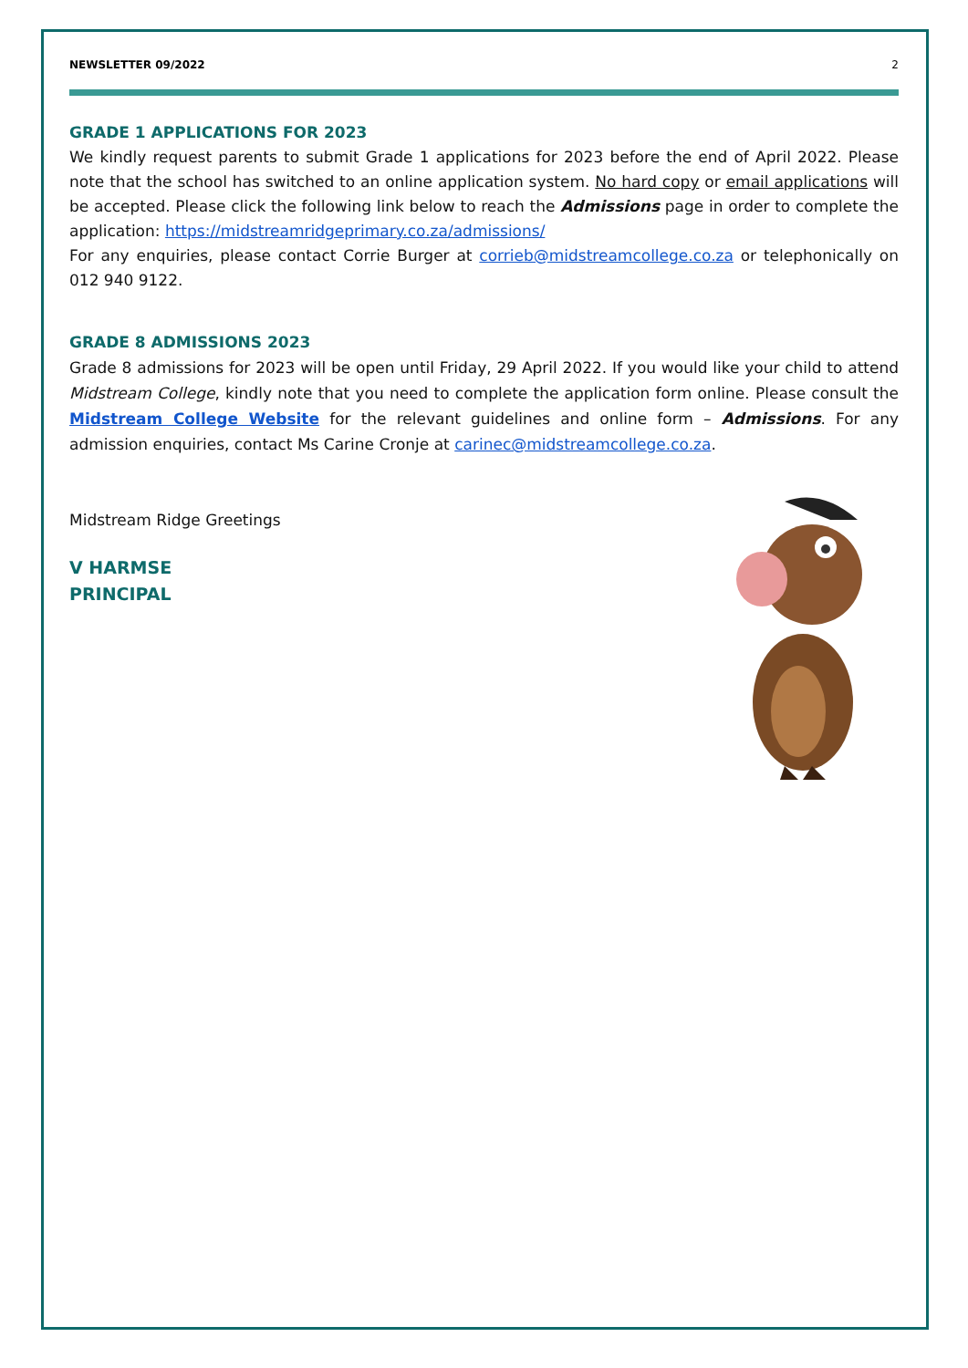NEWSLETTER 09/2022 2
GRADE 1 APPLICATIONS FOR 2023
We kindly request parents to submit Grade 1 applications for 2023 before the end of April 2022. Please note that the school has switched to an online application system. No hard copy or email applications will be accepted. Please click the following link below to reach the Admissions page in order to complete the application: https://midstreamridgeprimary.co.za/admissions/
For any enquiries, please contact Corrie Burger at corrieb@midstreamcollege.co.za or telephonically on 012 940 9122.
GRADE 8 ADMISSIONS 2023
Grade 8 admissions for 2023 will be open until Friday, 29 April 2022. If you would like your child to attend Midstream College, kindly note that you need to complete the application form online. Please consult the Midstream College Website for the relevant guidelines and online form – Admissions. For any admission enquiries, contact Ms Carine Cronje at carinec@midstreamcollege.co.za.
Midstream Ridge Greetings
V HARMSE
PRINCIPAL